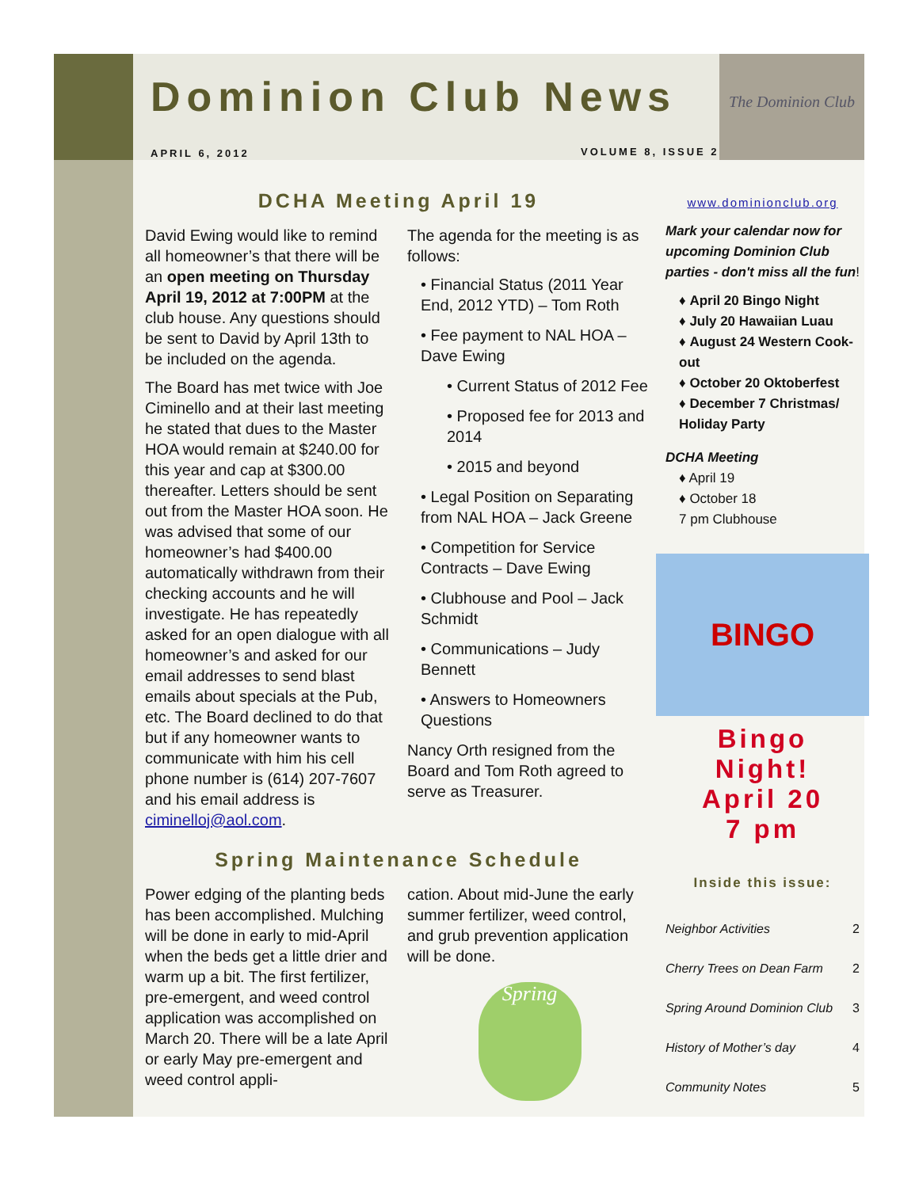The Dominion Club
Dominion Club News
APRIL 6, 2012 VOLUME 8, ISSUE 2
DCHA Meeting April 19
David Ewing would like to remind all homeowner’s that there will be an open meeting on Thursday April 19, 2012 at 7:00PM at the club house. Any questions should be sent to David by April 13th to be included on the agenda.
The Board has met twice with Joe Ciminello and at their last meeting he stated that dues to the Master HOA would remain at $240.00 for this year and cap at $300.00 thereafter. Letters should be sent out from the Master HOA soon. He was advised that some of our homeowner’s had $400.00 automatically withdrawn from their checking accounts and he will investigate. He has repeatedly asked for an open dialogue with all homeowner’s and asked for our email addresses to send blast emails about specials at the Pub, etc. The Board declined to do that but if any homeowner wants to communicate with him his cell phone number is (614) 207-7607 and his email address is ciminelloj@aol.com.
The agenda for the meeting is as follows:
• Financial Status (2011 Year End, 2012 YTD) – Tom Roth
• Fee payment to NAL HOA – Dave Ewing
• Current Status of 2012 Fee
• Proposed fee for 2013 and 2014
• 2015 and beyond
• Legal Position on Separating from NAL HOA – Jack Greene
• Competition for Service Contracts – Dave Ewing
• Clubhouse and Pool – Jack Schmidt
• Communications – Judy Bennett
• Answers to Homeowners Questions
Nancy Orth resigned from the Board and Tom Roth agreed to serve as Treasurer.
Spring Maintenance Schedule
Power edging of the planting beds has been accomplished. Mulching will be done in early to mid-April when the beds get a little drier and warm up a bit. The first fertilizer, pre-emergent, and weed control application was accomplished on March 20. There will be a late April or early May pre-emergent and weed control appli-
cation. About mid-June the early summer fertilizer, weed control, and grub prevention application will be done.
Spring
www.dominionclub.org
Mark your calendar now for upcoming Dominion Club parties - don't miss all the fun!
♦ April 20 Bingo Night
♦ July 20 Hawaiian Luau
♦ August 24 Western Cook-out
♦ October 20 Oktoberfest
♦ December 7 Christmas/ Holiday Party
DCHA Meeting
♦ April 19
♦ October 18
7 pm Clubhouse
BINGO
Bingo Night!
April 20
7 pm
Inside this issue:
| Neighbor Activities | 2 |
| Cherry Trees on Dean Farm | 2 |
| Spring Around Dominion Club | 3 |
| History of Mother’s day | 4 |
| Community Notes | 5 |